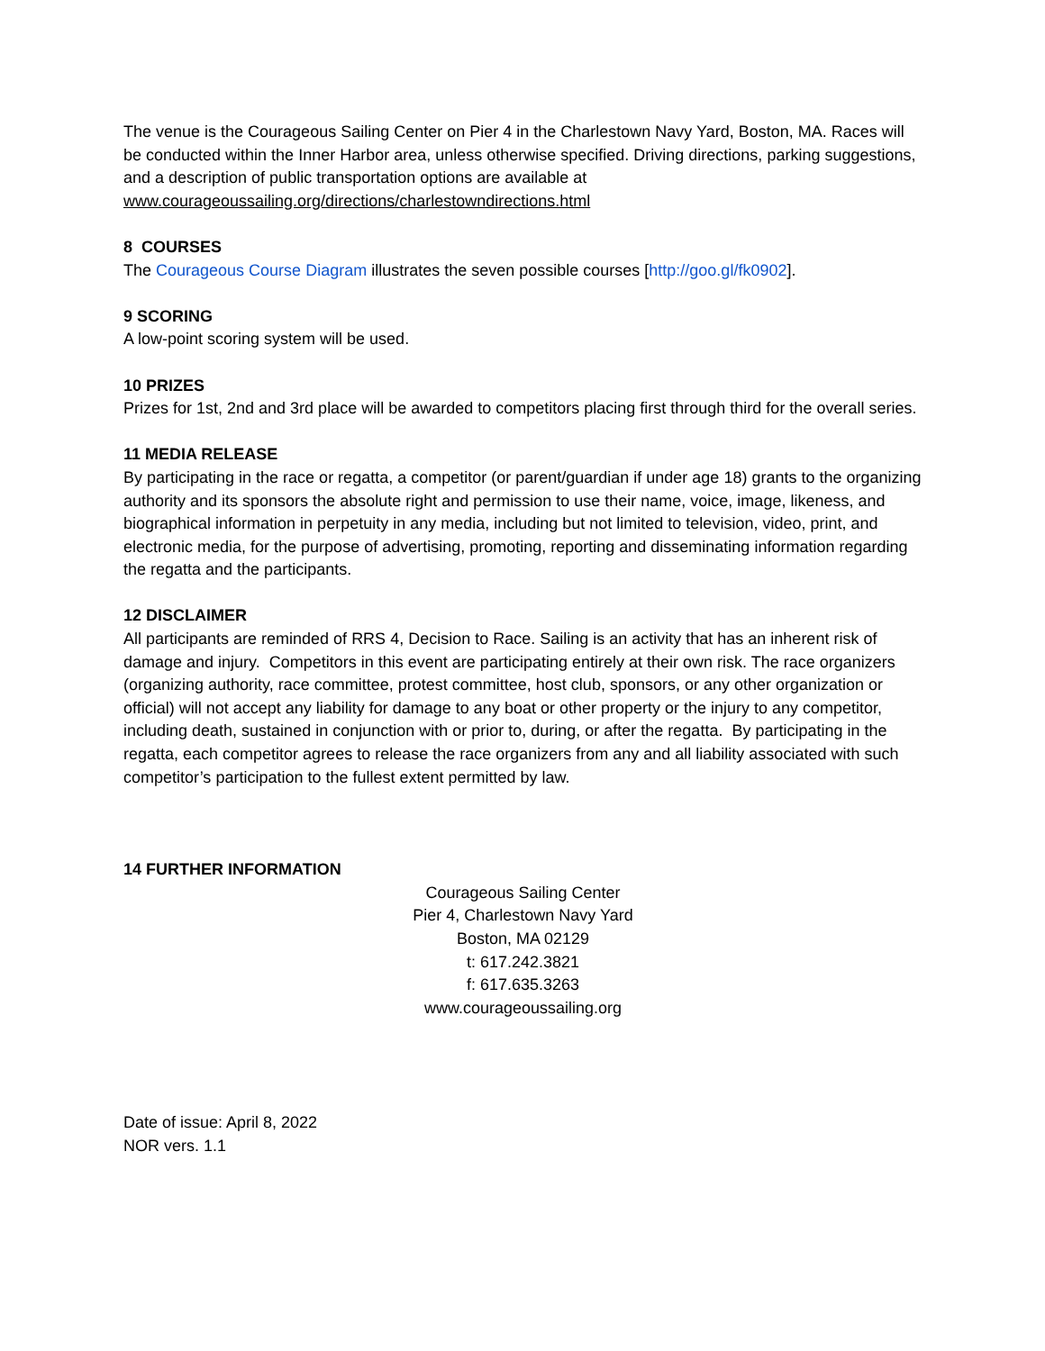The venue is the Courageous Sailing Center on Pier 4 in the Charlestown Navy Yard, Boston, MA. Races will be conducted within the Inner Harbor area, unless otherwise specified. Driving directions, parking suggestions, and a description of public transportation options are available at www.courageoussailing.org/directions/charlestowndirections.html
8 COURSES
The Courageous Course Diagram illustrates the seven possible courses [http://goo.gl/fk0902].
9 SCORING
A low-point scoring system will be used.
10 PRIZES
Prizes for 1st, 2nd and 3rd place will be awarded to competitors placing first through third for the overall series.
11 MEDIA RELEASE
By participating in the race or regatta, a competitor (or parent/guardian if under age 18) grants to the organizing authority and its sponsors the absolute right and permission to use their name, voice, image, likeness, and biographical information in perpetuity in any media, including but not limited to television, video, print, and electronic media, for the purpose of advertising, promoting, reporting and disseminating information regarding the regatta and the participants.
12 DISCLAIMER
All participants are reminded of RRS 4, Decision to Race. Sailing is an activity that has an inherent risk of damage and injury. Competitors in this event are participating entirely at their own risk. The race organizers (organizing authority, race committee, protest committee, host club, sponsors, or any other organization or official) will not accept any liability for damage to any boat or other property or the injury to any competitor, including death, sustained in conjunction with or prior to, during, or after the regatta. By participating in the regatta, each competitor agrees to release the race organizers from any and all liability associated with such competitor’s participation to the fullest extent permitted by law.
14 FURTHER INFORMATION
Courageous Sailing Center
Pier 4, Charlestown Navy Yard
Boston, MA 02129
t: 617.242.3821
f: 617.635.3263
www.courageoussailing.org
Date of issue: April 8, 2022
NOR vers. 1.1